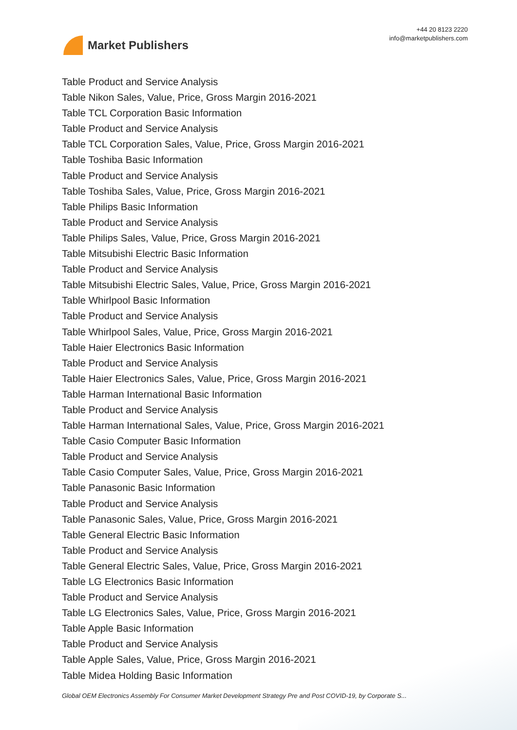Market Publishers
+44 20 8123 2220
info@marketpublishers.com
Table Product and Service Analysis
Table Nikon Sales, Value, Price, Gross Margin 2016-2021
Table TCL Corporation Basic Information
Table Product and Service Analysis
Table TCL Corporation Sales, Value, Price, Gross Margin 2016-2021
Table Toshiba Basic Information
Table Product and Service Analysis
Table Toshiba Sales, Value, Price, Gross Margin 2016-2021
Table Philips Basic Information
Table Product and Service Analysis
Table Philips Sales, Value, Price, Gross Margin 2016-2021
Table Mitsubishi Electric Basic Information
Table Product and Service Analysis
Table Mitsubishi Electric Sales, Value, Price, Gross Margin 2016-2021
Table Whirlpool Basic Information
Table Product and Service Analysis
Table Whirlpool Sales, Value, Price, Gross Margin 2016-2021
Table Haier Electronics Basic Information
Table Product and Service Analysis
Table Haier Electronics Sales, Value, Price, Gross Margin 2016-2021
Table Harman International Basic Information
Table Product and Service Analysis
Table Harman International Sales, Value, Price, Gross Margin 2016-2021
Table Casio Computer Basic Information
Table Product and Service Analysis
Table Casio Computer Sales, Value, Price, Gross Margin 2016-2021
Table Panasonic Basic Information
Table Product and Service Analysis
Table Panasonic Sales, Value, Price, Gross Margin 2016-2021
Table General Electric Basic Information
Table Product and Service Analysis
Table General Electric Sales, Value, Price, Gross Margin 2016-2021
Table LG Electronics Basic Information
Table Product and Service Analysis
Table LG Electronics Sales, Value, Price, Gross Margin 2016-2021
Table Apple Basic Information
Table Product and Service Analysis
Table Apple Sales, Value, Price, Gross Margin 2016-2021
Table Midea Holding Basic Information
Global OEM Electronics Assembly For Consumer Market Development Strategy Pre and Post COVID-19, by Corporate S...